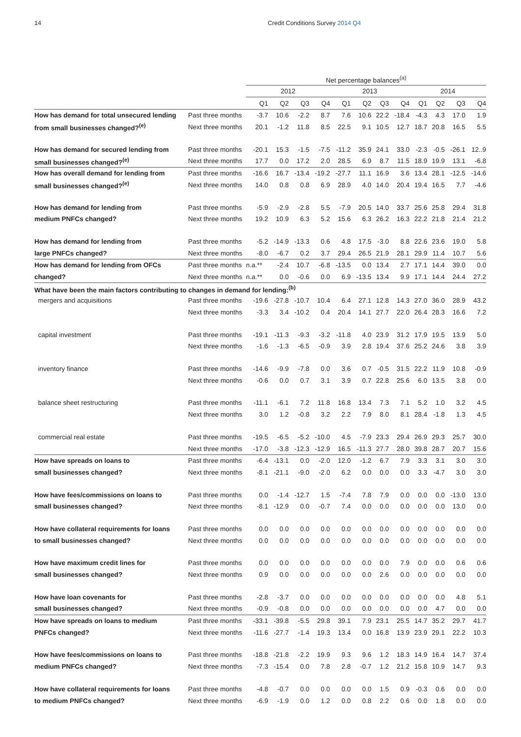14 Credit Conditions Survey 2014 Q4
| | | Net percentage balances<sup>(a)</sup> | | | | | | | | | | | |
| --- | --- | --- | --- | --- | --- | --- | --- | --- | --- | --- | --- | --- | --- |
| | | 2012 | | | | 2013 | | | | 2014 | | | |
| | | Q1 | Q2 | Q3 | Q4 | Q1 | Q2 | Q3 | Q4 | Q1 | Q2 | Q3 | Q4 |
| How has demand for total unsecured lending | Past three months | -3.7 | 10.6 | -2.2 | 8.7 | 7.6 | 10.6 | 22.2 | -18.4 | -4.3 | 4.3 | 17.0 | 1.9 |
| from small businesses changed?<sup>(e)</sup> | Next three months | 20.1 | -1.2 | 11.8 | 8.5 | 22.5 | 9.1 | 10.5 | 12.7 | 18.7 | 20.8 | 16.5 | 5.5 |
| How has demand for secured lending from | Past three months | -20.1 | 15.3 | -1.5 | -7.5 | -11.2 | 35.9 | 24.1 | 33.0 | -2.3 | -0.5 | -26.1 | 12..9 |
| small businesses changed?<sup>(e)</sup> | Next three months | 17.7 | 0.0 | 17.2 | 2.0 | 28.5 | 6.9 | 8.7 | 11.5 | 18.9 | 19.9 | 13.1 | -6.8 |
| How has overall demand for lending from | Past three months | -16.6 | 16.7 | -13.4 | -19.2 | -27.7 | 11.1 | 16.9 | 3.6 | 13.4 | 28.1 | -12.5 | -14.6 |
| small businesses changed?<sup>(e)</sup> | Next three months | 14.0 | 0.8 | 0.8 | 6.9 | 28.9 | 4.0 | 14.0 | 20.4 | 19.4 | 16.5 | 7.7 | -4.6 |
| How has demand for lending from | Past three months | -5.9 | -2.9 | -2.8 | 5.5 | -7.9 | 20.5 | 14.0 | 33.7 | 25.6 | 25.8 | 29.4 | 31.8 |
| medium PNFCs changed? | Next three months | 19.2 | 10.9 | 6.3 | 5.2 | 15.6 | 6.3 | 26.2 | 16.3 | 22.2 | 21.8 | 21.4 | 21.2 |
| How has demand for lending from | Past three months | -5.2 | -14.9 | -13.3 | 0.6 | 4.8 | 17.5 | -3.0 | 8.8 | 22.6 | 23.6 | 19.0 | 5.8 |
| large PNFCs changed? | Next three months | -8.0 | -6.7 | 0.2 | 3.7 | 29.4 | 26.5 | 21.9 | 28.1 | 29.9 | 11.4 | 10.7 | 5.6 |
| How has demand for lending from OFCs | Past three months | n.a.** | -2.4 | 10.7 | -6.8 | -13.5 | 0.0 | 13.4 | 2.7 | 17.1 | 14.4 | 39.0 | 0.0 |
| changed? | Next three months | n.a.** | 0.0 | -0.6 | 0.0 | 6.9 | -13.5 | 13.4 | 9.9 | 17.1 | 14.4 | 24.4 | 27.2 |
| What have been the main factors contributing to changes in demand for lending:<sup>(b)</sup> | | | | | | | | | | | | | |
| mergers and acquisitions | Past three months | -19.6 | -27.8 | -10.7 | 10.4 | 6.4 | 27.1 | 12.8 | 14.3 | 27.0 | 36.0 | 28.9 | 43.2 |
| | Next three months | -3.3 | 3.4 | -10.2 | 0.4 | 20.4 | 14.1 | 27.7 | 22.0 | 26.4 | 28.3 | 16.6 | 7.2 |
| capital investment | Past three months | -19.1 | -11.3 | -9.3 | -3.2 | -11.8 | 4.0 | 23.9 | 31.2 | 17.9 | 19.5 | 13.9 | 5.0 |
| | Next three months | -1.6 | -1.3 | -6.5 | -0.9 | 3.9 | 2.8 | 19.4 | 37.6 | 25.2 | 24.6 | 3.8 | 3.9 |
| inventory finance | Past three months | -14.6 | -9.9 | -7.8 | 0.0 | 3.6 | 0.7 | -0.5 | 31.5 | 22.2 | 11.9 | 10.8 | -0.9 |
| | Next three months | -0.6 | 0.0 | 0.7 | 3.1 | 3.9 | 0.7 | 22.8 | 25.6 | 6.0 | 13.5 | 3.8 | 0.0 |
| balance sheet restructuring | Past three months | -11.1 | -6.1 | 7.2 | 11.8 | 16.8 | 13.4 | 7.3 | 7.1 | 5.2 | 1.0 | 3.2 | 4.5 |
| | Next three months | 3.0 | 1.2 | -0.8 | 3.2 | 2.2 | 7.9 | 8.0 | 8.1 | 28.4 | -1.8 | 1.3 | 4.5 |
| commercial real estate | Past three months | -19.5 | -6.5 | -5.2 | -10.0 | 4.5 | -7.9 | 23.3 | 29.4 | 26.9 | 29.3 | 25.7 | 30.0 |
| | Next three months | -17.0 | -3.8 | -12.3 | -12.9 | 16.5 | -11.3 | 27.7 | 28.0 | 39.8 | 28.7 | 20.7 | 15.6 |
| How have spreads on loans to | Past three months | -6.4 | -13.1 | 0.0 | -2.0 | 12.0 | -1.2 | 6.7 | 7.9 | 3.3 | 3.1 | 3.0 | 3.0 |
| small businesses changed? | Next three months | -8.1 | -21.1 | -9.0 | -2.0 | 6.2 | 0.0 | 0.0 | 0.0 | 3.3 | -4.7 | 3.0 | 3.0 |
| How have fees/commissions on loans to | Past three months | 0.0 | -1.4 | -12.7 | 1.5 | -7.4 | 7.8 | 7.9 | 0.0 | 0.0 | 0.0 | -13.0 | 13.0 |
| small businesses changed? | Next three months | -8.1 | -12.9 | 0.0 | -0.7 | 7.4 | 0.0 | 0.0 | 0.0 | 0.0 | 0.0 | 13.0 | 0.0 |
| How have collateral requirements for loans | Past three months | 0.0 | 0.0 | 0.0 | 0.0 | 0.0 | 0.0 | 0.0 | 0.0 | 0.0 | 0.0 | 0.0 | 0.0 |
| to small businesses changed? | Next three months | 0.0 | 0.0 | 0.0 | 0.0 | 0.0 | 0.0 | 0.0 | 0.0 | 0.0 | 0.0 | 0.0 | 0.0 |
| How have maximum credit lines for | Past three months | 0.0 | 0.0 | 0.0 | 0.0 | 0.0 | 0.0 | 0.0 | 7.9 | 0.0 | 0.0 | 0.6 | 0.6 |
| small businesses changed? | Next three months | 0.9 | 0.0 | 0.0 | 0.0 | 0.0 | 0.0 | 2.6 | 0.0 | 0.0 | 0.0 | 0.0 | 0.0 |
| How have loan covenants for | Past three months | -2.8 | -3.7 | 0.0 | 0.0 | 0.0 | 0.0 | 0.0 | 0.0 | 0.0 | 0.0 | 4.8 | 5.1 |
| small businesses changed? | Next three months | -0.9 | -0.8 | 0.0 | 0.0 | 0.0 | 0.0 | 0.0 | 0.0 | 0.0 | 4.7 | 0.0 | 0.0 |
| How have spreads on loans to medium | Past three months | -33.1 | -39.8 | -5.5 | 29.8 | 39.1 | 7.9 | 23.1 | 25.5 | 14.7 | 35.2 | 29.7 | 41.7 |
| PNFCs changed? | Next three months | -11.6 | -27.7 | -1.4 | 19.3 | 13.4 | 0.0 | 16.8 | 13.9 | 23.9 | 29.1 | 22.2 | 10.3 |
| How have fees/commissions on loans to | Past three months | -18.8 | -21.8 | -2.2 | 19.9 | 9.3 | 9.6 | 1.2 | 18.3 | 14.9 | 16.4 | 14.7 | 37.4 |
| medium PNFCs changed? | Next three months | -7.3 | -15.4 | 0.0 | 7.8 | 2.8 | -0.7 | 1.2 | 21.2 | 15.8 | 10.9 | 14.7 | 9.3 |
| How have collateral requirements for loans | Past three months | -4.8 | -0.7 | 0.0 | 0.0 | 0.0 | 0.0 | 1.5 | 0.9 | -0.3 | 0.6 | 0.0 | 0.0 |
| to medium PNFCs changed? | Next three months | -6.9 | -1.9 | 0.0 | 1.2 | 0.0 | 0.8 | 2.2 | 0.6 | 0.0 | 1.8 | 0.0 | 0.0 |